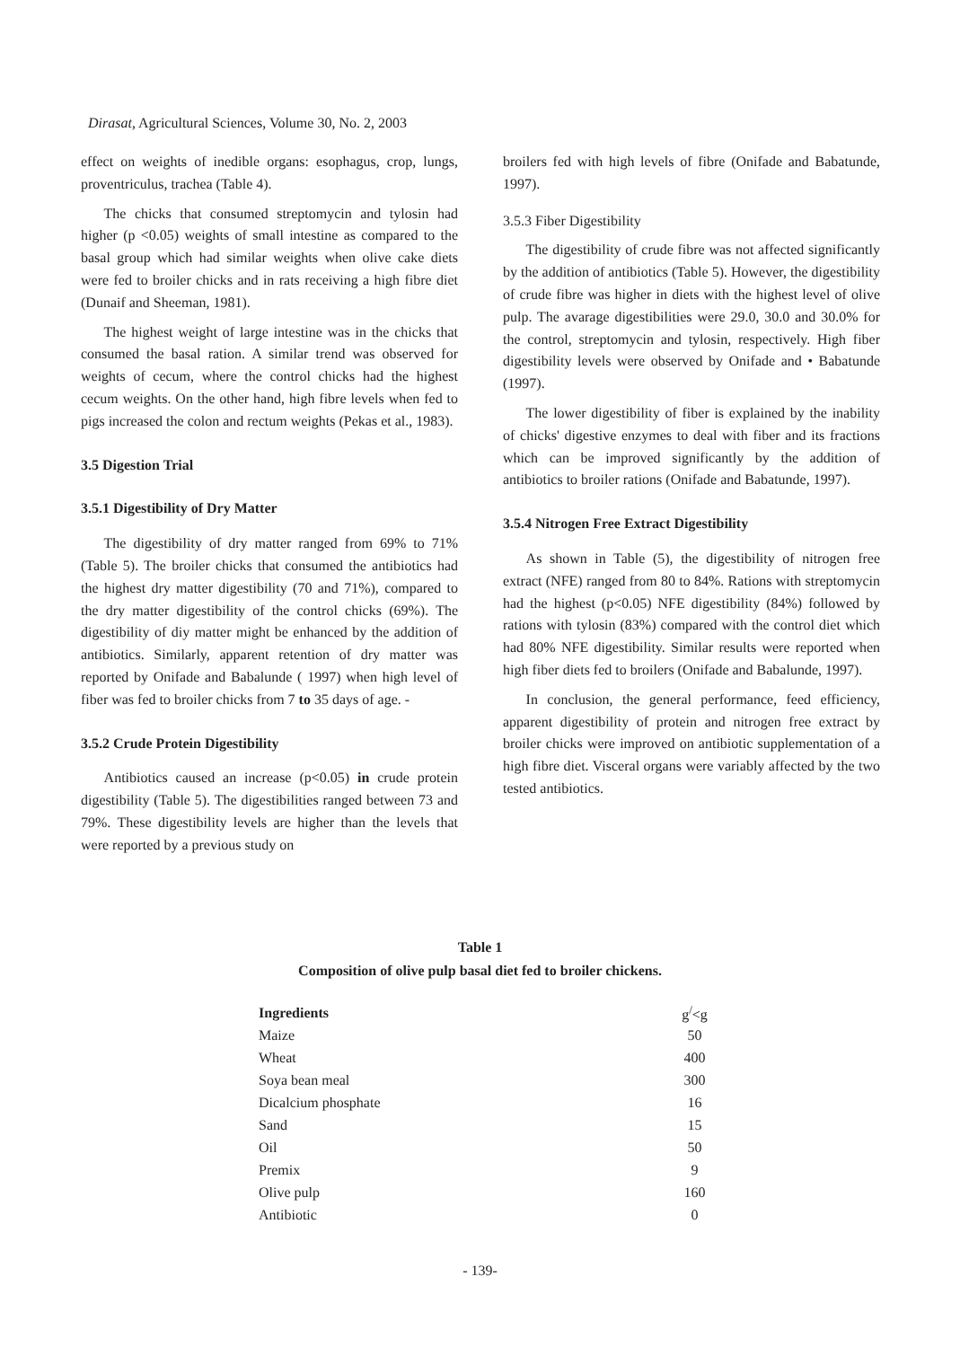Dirasat, Agricultural Sciences, Volume 30, No. 2, 2003
effect on weights of inedible organs: esophagus, crop, lungs, proventriculus, trachea (Table 4).
The chicks that consumed streptomycin and tylosin had higher (p <0.05) weights of small intestine as compared to the basal group which had similar weights when olive cake diets were fed to broiler chicks and in rats receiving a high fibre diet (Dunaif and Sheeman, 1981).
The highest weight of large intestine was in the chicks that consumed the basal ration. A similar trend was observed for weights of cecum, where the control chicks had the highest cecum weights. On the other hand, high fibre levels when fed to pigs increased the colon and rectum weights (Pekas et al., 1983).
3.5 Digestion Trial
3.5.1 Digestibility of Dry Matter
The digestibility of dry matter ranged from 69% to 71% (Table 5). The broiler chicks that consumed the antibiotics had the highest dry matter digestibility (70 and 71%), compared to the dry matter digestibility of the control chicks (69%). The digestibility of diy matter might be enhanced by the addition of antibiotics. Similarly, apparent retention of dry matter was reported by Onifade and Babalunde ( 1997) when high level of fiber was fed to broiler chicks from 7 to 35 days of age. -
3.5.2 Crude Protein Digestibility
Antibiotics caused an increase (p<0.05) in crude protein digestibility (Table 5). The digestibilities ranged between 73 and 79%. These digestibility levels are higher than the levels that were reported by a previous study on
broilers fed with high levels of fibre (Onifade and Babatunde, 1997).
3.5.3 Fiber Digestibility
The digestibility of crude fibre was not affected significantly by the addition of antibiotics (Table 5). However, the digestibility of crude fibre was higher in diets with the highest level of olive pulp. The avarage digestibilities were 29.0, 30.0 and 30.0% for the control, streptomycin and tylosin, respectively. High fiber digestibility levels were observed by Onifade and • Babatunde (1997).
The lower digestibility of fiber is explained by the inability of chicks' digestive enzymes to deal with fiber and its fractions which can be improved significantly by the addition of antibiotics to broiler rations (Onifade and Babatunde, 1997).
3.5.4 Nitrogen Free Extract Digestibility
As shown in Table (5), the digestibility of nitrogen free extract (NFE) ranged from 80 to 84%. Rations with streptomycin had the highest (p<0.05) NFE digestibility (84%) followed by rations with tylosin (83%) compared with the control diet which had 80% NFE digestibility. Similar results were reported when high fiber diets fed to broilers (Onifade and Babalunde, 1997).
In conclusion, the general performance, feed efficiency, apparent digestibility of protein and nitrogen free extract by broiler chicks were improved on antibiotic supplementation of a high fibre diet. Visceral organs were variably affected by the two tested antibiotics.
Table 1
Composition of olive pulp basal diet fed to broiler chickens.
| Ingredients | g<sup>/</sup><g |
| --- | --- |
| Maize | 50 |
| Wheat | 400 |
| Soya bean meal | 300 |
| Dicalcium phosphate | 16 |
| Sand | 15 |
| Oil | 50 |
| Premix | 9 |
| Olive pulp | 160 |
| Antibiotic | 0 |
- 139-